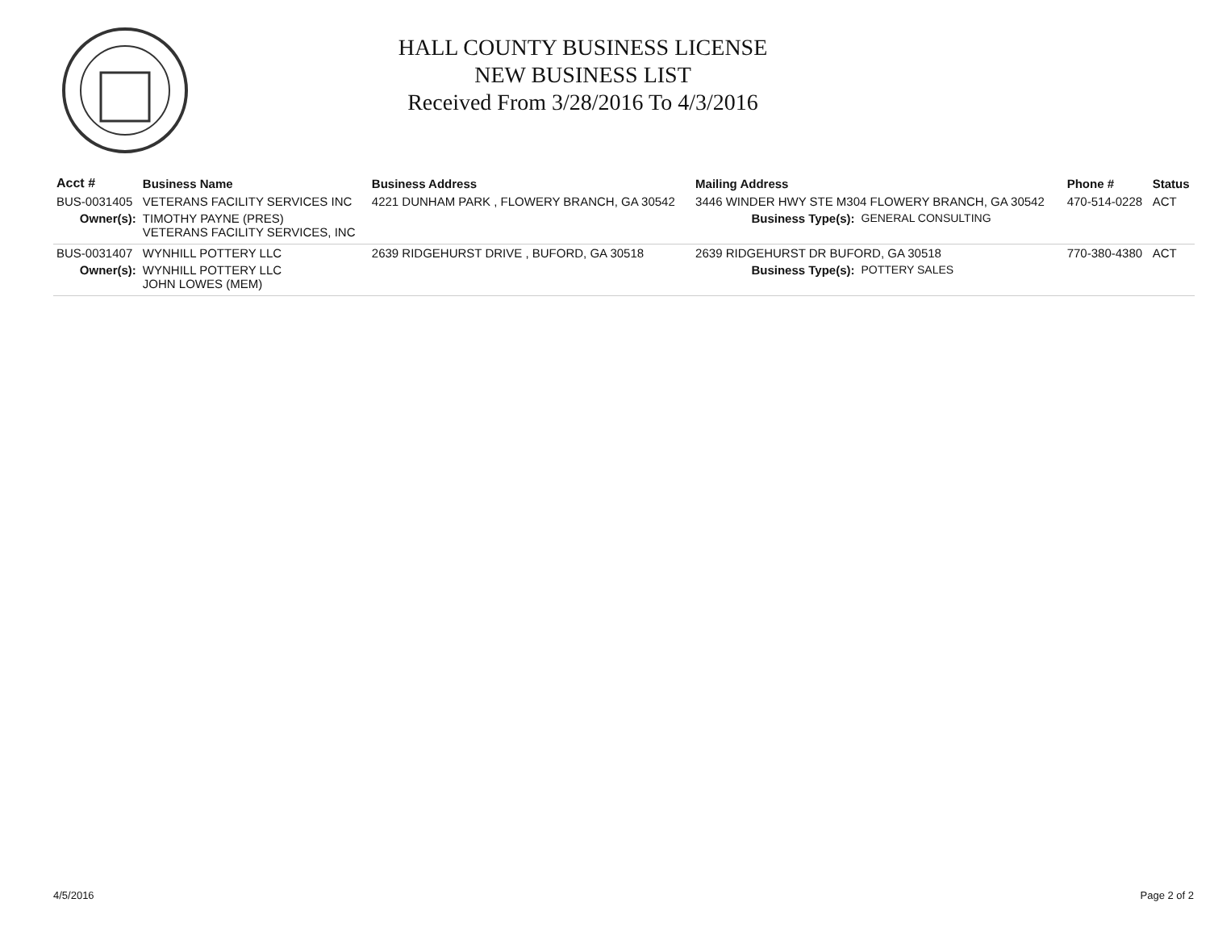HALL COUNTY BUSINESS LICENSE
NEW BUSINESS LIST
Received From 3/28/2016 To 4/3/2016
| Acct # | Business Name | Business Address | Mailing Address | | Phone # | Status |
| --- | --- | --- | --- | --- | --- | --- |
| BUS-0031405 | VETERANS FACILITY SERVICES INC | 4221 DUNHAM PARK , FLOWERY BRANCH, GA 30542 | 3446 WINDER HWY STE M304 FLOWERY BRANCH, GA 30542 | | 470-514-0228 | ACT |
| Owner(s): | TIMOTHY PAYNE (PRES) VETERANS FACILITY SERVICES, INC | | Business Type(s): | GENERAL CONSULTING | | |
| BUS-0031407 | WYNHILL POTTERY LLC | 2639 RIDGEHURST DRIVE , BUFORD, GA 30518 | 2639 RIDGEHURST DR BUFORD, GA 30518 | | 770-380-4380 | ACT |
| Owner(s): | WYNHILL POTTERY LLC JOHN LOWES (MEM) | | Business Type(s): | POTTERY SALES | | |
4/5/2016 Page 2 of 2